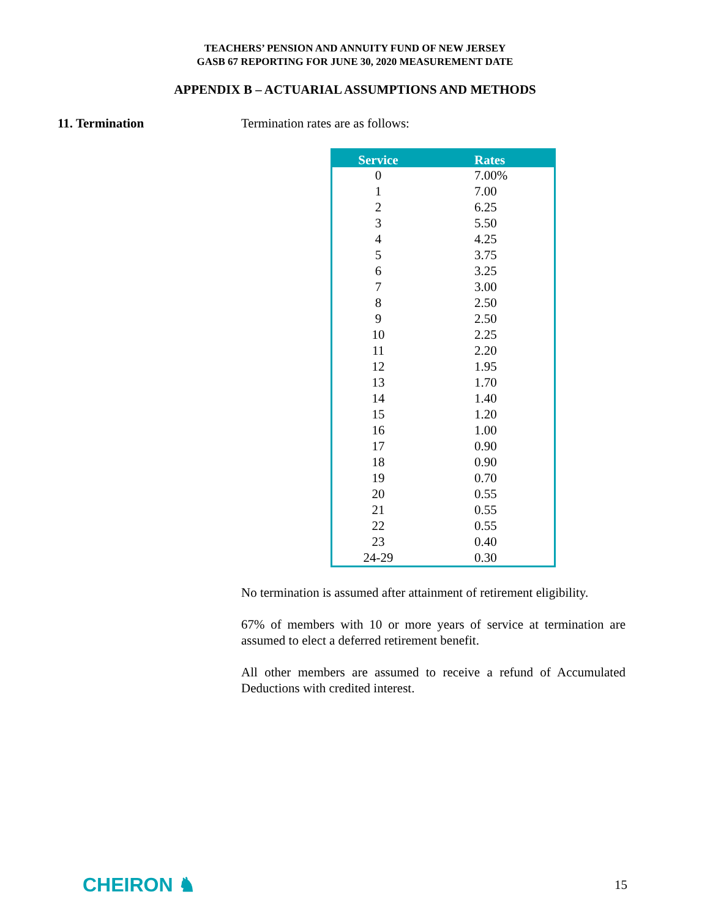TEACHERS’ PENSION AND ANNUITY FUND OF NEW JERSEY
GASB 67 REPORTING FOR JUNE 30, 2020 MEASUREMENT DATE
APPENDIX B – ACTUARIAL ASSUMPTIONS AND METHODS
11. Termination Termination rates are as follows:
| Service | Rates |
| --- | --- |
| 0 | 7.00% |
| 1 | 7.00 |
| 2 | 6.25 |
| 3 | 5.50 |
| 4 | 4.25 |
| 5 | 3.75 |
| 6 | 3.25 |
| 7 | 3.00 |
| 8 | 2.50 |
| 9 | 2.50 |
| 10 | 2.25 |
| 11 | 2.20 |
| 12 | 1.95 |
| 13 | 1.70 |
| 14 | 1.40 |
| 15 | 1.20 |
| 16 | 1.00 |
| 17 | 0.90 |
| 18 | 0.90 |
| 19 | 0.70 |
| 20 | 0.55 |
| 21 | 0.55 |
| 22 | 0.55 |
| 23 | 0.40 |
| 24-29 | 0.30 |
No termination is assumed after attainment of retirement eligibility.
67% of members with 10 or more years of service at termination are assumed to elect a deferred retirement benefit.
All other members are assumed to receive a refund of Accumulated Deductions with credited interest.
CHEIRON ♞
15